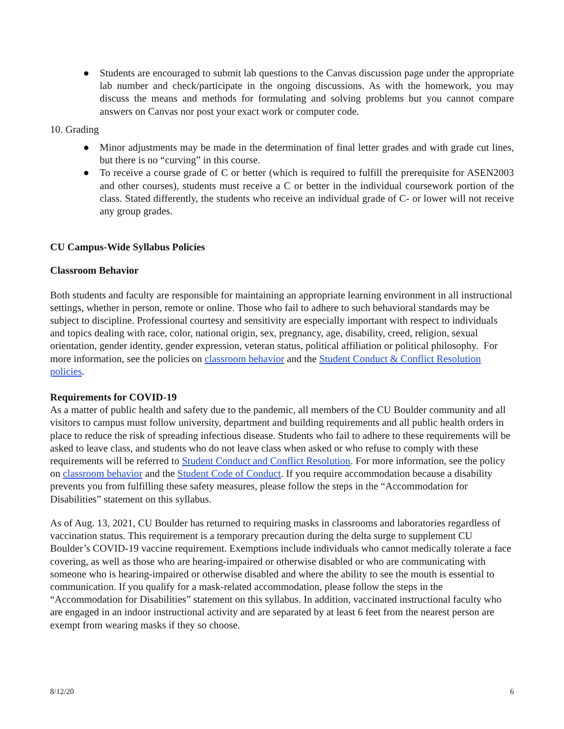● Students are encouraged to submit lab questions to the Canvas discussion page under the appropriate lab number and check/participate in the ongoing discussions. As with the homework, you may discuss the means and methods for formulating and solving problems but you cannot compare answers on Canvas nor post your exact work or computer code.
10. Grading
● Minor adjustments may be made in the determination of final letter grades and with grade cut lines, but there is no “curving” in this course.
● To receive a course grade of C or better (which is required to fulfill the prerequisite for ASEN2003 and other courses), students must receive a C or better in the individual coursework portion of the class. Stated differently, the students who receive an individual grade of C- or lower will not receive any group grades.
CU Campus-Wide Syllabus Policies
Classroom Behavior
Both students and faculty are responsible for maintaining an appropriate learning environment in all instructional settings, whether in person, remote or online. Those who fail to adhere to such behavioral standards may be subject to discipline. Professional courtesy and sensitivity are especially important with respect to individuals and topics dealing with race, color, national origin, sex, pregnancy, age, disability, creed, religion, sexual orientation, gender identity, gender expression, veteran status, political affiliation or political philosophy. For more information, see the policies on classroom behavior and the Student Conduct & Conflict Resolution policies.
Requirements for COVID-19
As a matter of public health and safety due to the pandemic, all members of the CU Boulder community and all visitors to campus must follow university, department and building requirements and all public health orders in place to reduce the risk of spreading infectious disease. Students who fail to adhere to these requirements will be asked to leave class, and students who do not leave class when asked or who refuse to comply with these requirements will be referred to Student Conduct and Conflict Resolution. For more information, see the policy on classroom behavior and the Student Code of Conduct. If you require accommodation because a disability prevents you from fulfilling these safety measures, please follow the steps in the “Accommodation for Disabilities” statement on this syllabus.
As of Aug. 13, 2021, CU Boulder has returned to requiring masks in classrooms and laboratories regardless of vaccination status. This requirement is a temporary precaution during the delta surge to supplement CU Boulder’s COVID-19 vaccine requirement. Exemptions include individuals who cannot medically tolerate a face covering, as well as those who are hearing-impaired or otherwise disabled or who are communicating with someone who is hearing-impaired or otherwise disabled and where the ability to see the mouth is essential to communication. If you qualify for a mask-related accommodation, please follow the steps in the “Accommodation for Disabilities” statement on this syllabus. In addition, vaccinated instructional faculty who are engaged in an indoor instructional activity and are separated by at least 6 feet from the nearest person are exempt from wearing masks if they so choose.
8/12/20 6